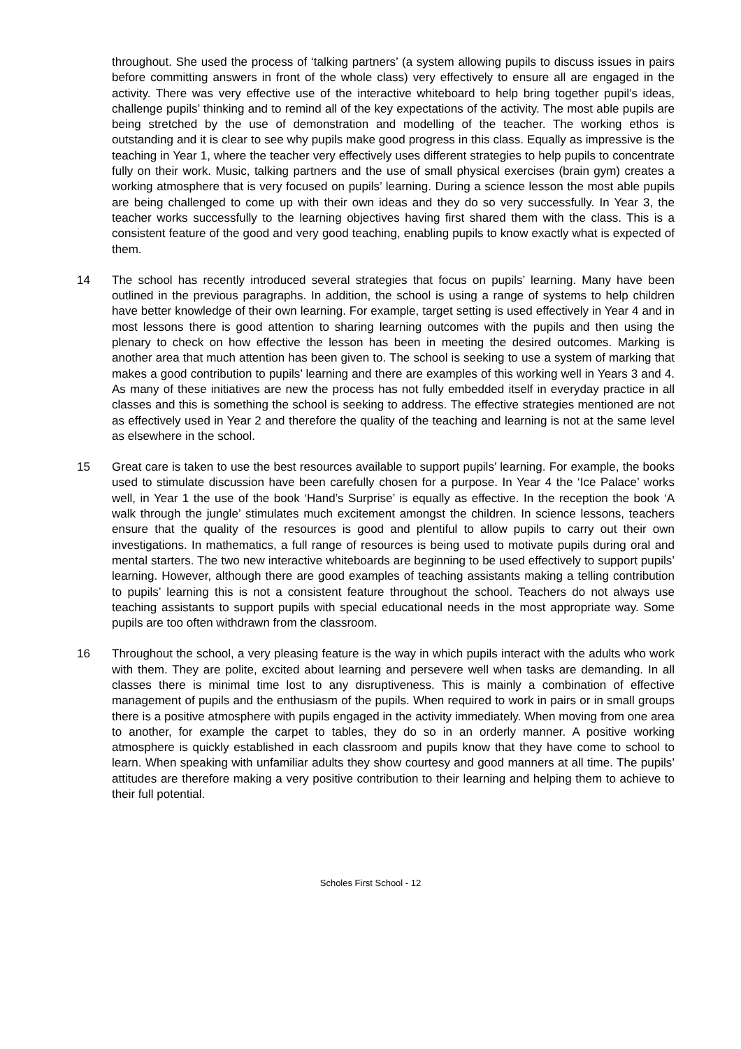throughout. She used the process of ‘talking partners’ (a system allowing pupils to discuss issues in pairs before committing answers in front of the whole class) very effectively to ensure all are engaged in the activity. There was very effective use of the interactive whiteboard to help bring together pupil’s ideas, challenge pupils’ thinking and to remind all of the key expectations of the activity. The most able pupils are being stretched by the use of demonstration and modelling of the teacher. The working ethos is outstanding and it is clear to see why pupils make good progress in this class. Equally as impressive is the teaching in Year 1, where the teacher very effectively uses different strategies to help pupils to concentrate fully on their work. Music, talking partners and the use of small physical exercises (brain gym) creates a working atmosphere that is very focused on pupils’ learning. During a science lesson the most able pupils are being challenged to come up with their own ideas and they do so very successfully. In Year 3, the teacher works successfully to the learning objectives having first shared them with the class. This is a consistent feature of the good and very good teaching, enabling pupils to know exactly what is expected of them.
14 The school has recently introduced several strategies that focus on pupils’ learning. Many have been outlined in the previous paragraphs. In addition, the school is using a range of systems to help children have better knowledge of their own learning. For example, target setting is used effectively in Year 4 and in most lessons there is good attention to sharing learning outcomes with the pupils and then using the plenary to check on how effective the lesson has been in meeting the desired outcomes. Marking is another area that much attention has been given to. The school is seeking to use a system of marking that makes a good contribution to pupils’ learning and there are examples of this working well in Years 3 and 4. As many of these initiatives are new the process has not fully embedded itself in everyday practice in all classes and this is something the school is seeking to address. The effective strategies mentioned are not as effectively used in Year 2 and therefore the quality of the teaching and learning is not at the same level as elsewhere in the school.
15 Great care is taken to use the best resources available to support pupils’ learning. For example, the books used to stimulate discussion have been carefully chosen for a purpose. In Year 4 the ‘Ice Palace’ works well, in Year 1 the use of the book ‘Hand’s Surprise’ is equally as effective. In the reception the book ‘A walk through the jungle’ stimulates much excitement amongst the children. In science lessons, teachers ensure that the quality of the resources is good and plentiful to allow pupils to carry out their own investigations. In mathematics, a full range of resources is being used to motivate pupils during oral and mental starters. The two new interactive whiteboards are beginning to be used effectively to support pupils’ learning. However, although there are good examples of teaching assistants making a telling contribution to pupils’ learning this is not a consistent feature throughout the school. Teachers do not always use teaching assistants to support pupils with special educational needs in the most appropriate way. Some pupils are too often withdrawn from the classroom.
16 Throughout the school, a very pleasing feature is the way in which pupils interact with the adults who work with them. They are polite, excited about learning and persevere well when tasks are demanding. In all classes there is minimal time lost to any disruptiveness. This is mainly a combination of effective management of pupils and the enthusiasm of the pupils. When required to work in pairs or in small groups there is a positive atmosphere with pupils engaged in the activity immediately. When moving from one area to another, for example the carpet to tables, they do so in an orderly manner. A positive working atmosphere is quickly established in each classroom and pupils know that they have come to school to learn. When speaking with unfamiliar adults they show courtesy and good manners at all time. The pupils’ attitudes are therefore making a very positive contribution to their learning and helping them to achieve to their full potential.
Scholes First School - 12